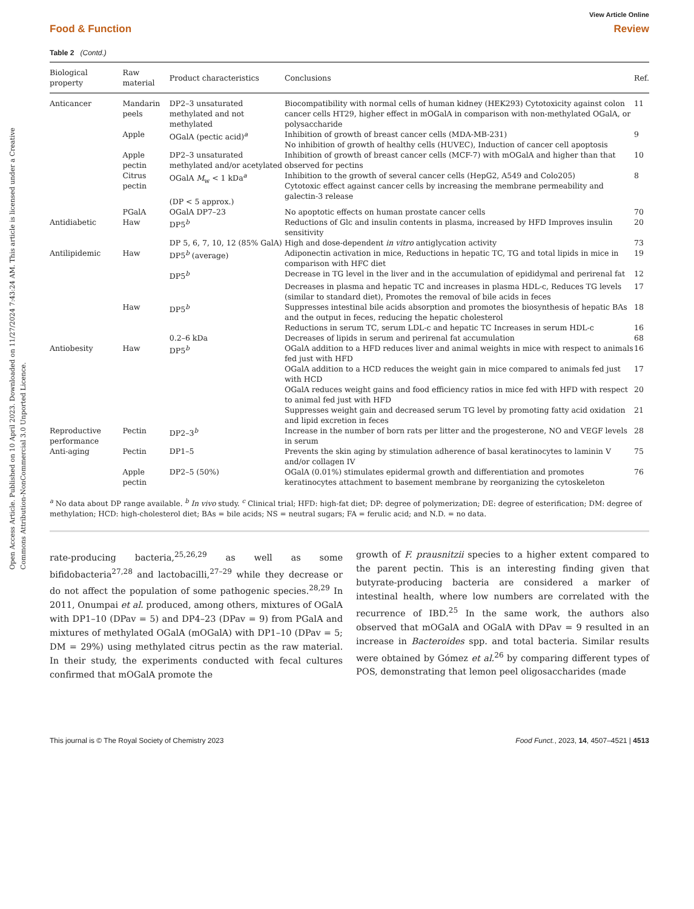Open Access Article. Published on 10 April 2023. Downloaded on 11/27/2024 7:43:24 AM. This article is licensed under a Creative Commons Attribution-NonCommercial 3.0 Unported Licence.
View Article Online
Food & Function Review
Table 2 (Contd.)
| Biological property | Raw material | Product characteristics | Conclusions | Ref. |
| --- | --- | --- | --- | --- |
| Anticancer | Mandarin peels | DP2–3 unsaturated methylated and not methylated | Biocompatibility with normal cells of human kidney (HEK293) Cytotoxicity against colon cancer cells HT29, higher effect in mOGalA in comparison with non-methylated OGalA, or polysaccharide | 11 |
| | Apple | OGalA (pectic acid)<sup>a</sup> | Inhibition of growth of breast cancer cells (MDA-MB-231) No inhibition of growth of healthy cells (HUVEC), Induction of cancer cell apoptosis | 9 |
| | Apple pectin | DP2–3 unsaturated methylated and/or acetylated | Inhibition of growth of breast cancer cells (MCF-7) with mOGalA and higher than that observed for pectins | 10 |
| | Citrus pectin | OGalA M<sub>w</sub> < 1 kDa<sup>a</sup> (DP < 5 approx.) | Inhibition to the growth of several cancer cells (HepG2, A549 and Colo205) Cytotoxic effect against cancer cells by increasing the membrane permeability and galectin-3 release | 8 |
| | PGalA | OGalA DP7–23 | No apoptotic effects on human prostate cancer cells | 70 |
| Antidiabetic | Haw | DP5<sup>b</sup> | Reductions of Glc and insulin contents in plasma, increased by HFD Improves insulin sensitivity | 20 |
| | | DP 5, 6, 7, 10, 12 (85% GalA) | High and dose-dependent in vitro antiglycation activity | 73 |
| Antilipidemic | Haw | DP5<sup>b</sup> (average) | Adiponectin activation in mice, Reductions in hepatic TC, TG and total lipids in mice in comparison with HFC diet | 19 |
| | | DP5<sup>b</sup> | Decrease in TG level in the liver and in the accumulation of epididymal and perirenal fat | 12 |
| | | | Decreases in plasma and hepatic TC and increases in plasma HDL-c, Reduces TG levels (similar to standard diet), Promotes the removal of bile acids in feces | 17 |
| | Haw | DP5<sup>b</sup> | Suppresses intestinal bile acids absorption and promotes the biosynthesis of hepatic BAs and the output in feces, reducing the hepatic cholesterol | 18 |
| | | | Reductions in serum TC, serum LDL-c and hepatic TC Increases in serum HDL-c | 16 |
| | | 0.2–6 kDa | Decreases of lipids in serum and perirenal fat accumulation | 68 |
| Antiobesity | Haw | DP5<sup>b</sup> | OGalA addition to a HFD reduces liver and animal weights in mice with respect to animals fed just with HFD | 16 |
| | | | OGalA addition to a HCD reduces the weight gain in mice compared to animals fed just with HCD | 17 |
| | | | OGalA reduces weight gains and food efficiency ratios in mice fed with HFD with respect to animal fed just with HFD | 20 |
| | | | Suppresses weight gain and decreased serum TG level by promoting fatty acid oxidation and lipid excretion in feces | 21 |
| Reproductive performance | Pectin | DP2–3<sup>b</sup> | Increase in the number of born rats per litter and the progesterone, NO and VEGF levels in serum | 28 |
| Anti-aging | Pectin | DP1–5 | Prevents the skin aging by stimulation adherence of basal keratinocytes to laminin V and/or collagen IV | 75 |
| | Apple pectin | DP2–5 (50%) | OGalA (0.01%) stimulates epidermal growth and differentiation and promotes keratinocytes attachment to basement membrane by reorganizing the cytoskeleton | 76 |
<sup>a</sup> No data about DP range available. <sup>b</sup> In vivo study. <sup>c</sup> Clinical trial; HFD: high-fat diet; DP: degree of polymerization; DE: degree of esterification; DM: degree of methylation; HCD: high-cholesterol diet; BAs = bile acids; NS = neutral sugars; FA = ferulic acid; and N.D. = no data.
rate-producing bacteria,<sup>25,26,29</sup> as well as some bifidobacteria<sup>27,28</sup> and lactobacilli,<sup>27–29</sup> while they decrease or do not affect the population of some pathogenic species.<sup>28,29</sup> In 2011, Onumpai et al. produced, among others, mixtures of OGalA with DP1–10 (DPav = 5) and DP4–23 (DPav = 9) from PGalA and mixtures of methylated OGalA (mOGalA) with DP1–10 (DPav = 5; DM = 29%) using methylated citrus pectin as the raw material. In their study, the experiments conducted with fecal cultures confirmed that mOGalA promote the
growth of F. prausnitzii species to a higher extent compared to the parent pectin. This is an interesting finding given that butyrate-producing bacteria are considered a marker of intestinal health, where low numbers are correlated with the recurrence of IBD.<sup>25</sup> In the same work, the authors also observed that mOGalA and OGalA with DPav = 9 resulted in an increase in Bacteroides spp. and total bacteria. Similar results were obtained by Gómez et al.<sup>26</sup> by comparing different types of POS, demonstrating that lemon peel oligosaccharides (made
This journal is © The Royal Society of Chemistry 2023 Food Funct., 2023, 14, 4507–4521 | 4513